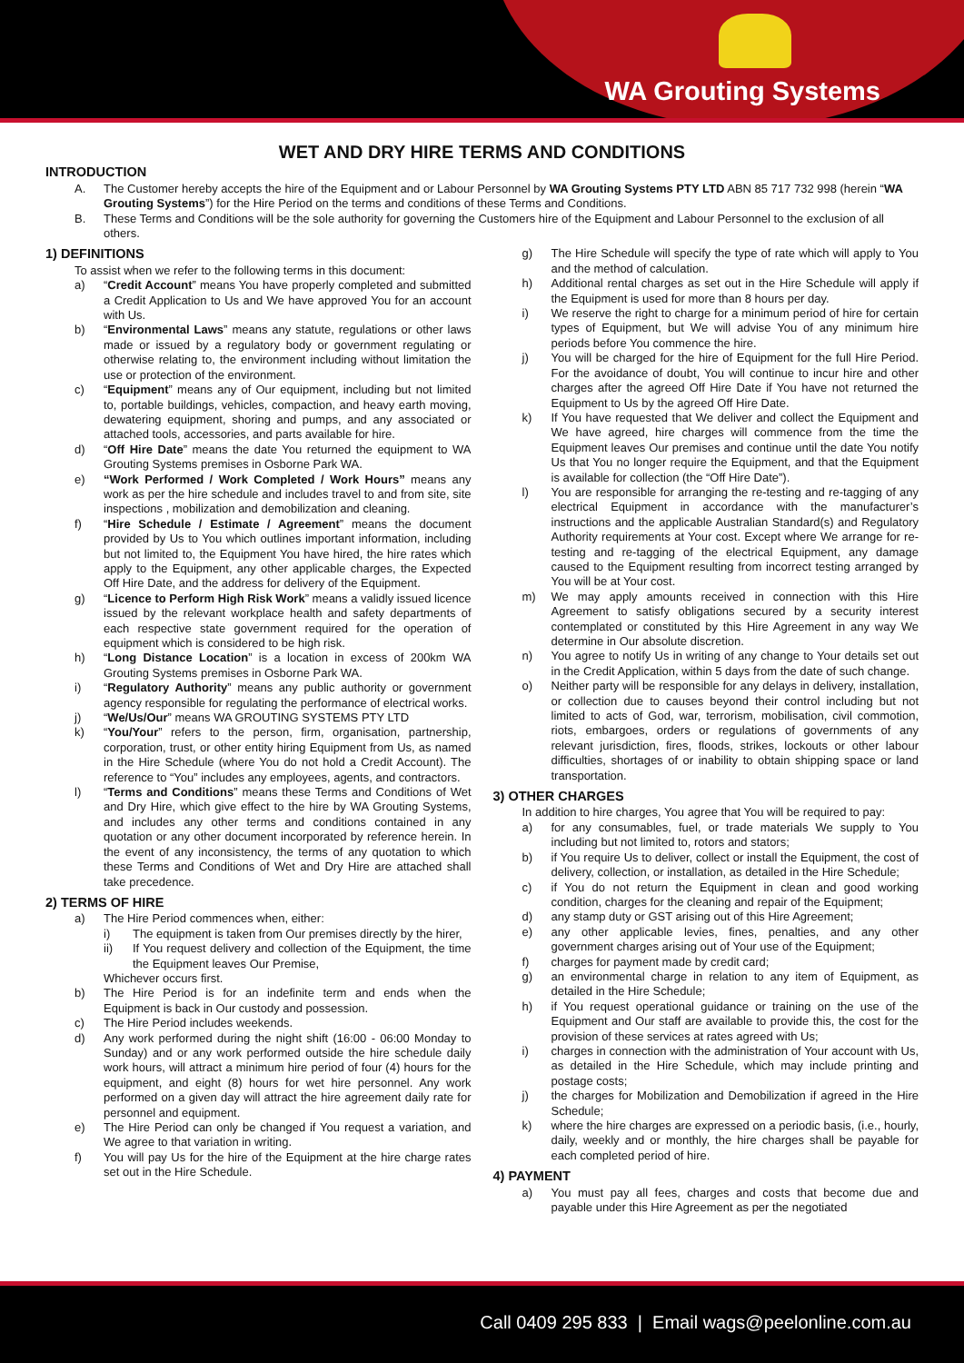WA Grouting Systems
WET AND DRY HIRE TERMS AND CONDITIONS
INTRODUCTION
A. The Customer hereby accepts the hire of the Equipment and or Labour Personnel by WA Grouting Systems PTY LTD ABN 85 717 732 998 (herein “WA Grouting Systems”) for the Hire Period on the terms and conditions of these Terms and Conditions.
B. These Terms and Conditions will be the sole authority for governing the Customers hire of the Equipment and Labour Personnel to the exclusion of all others.
1) DEFINITIONS
To assist when we refer to the following terms in this document:
a) “Credit Account” means You have properly completed and submitted a Credit Application to Us and We have approved You for an account with Us.
b) “Environmental Laws” means any statute, regulations or other laws made or issued by a regulatory body or government regulating or otherwise relating to, the environment including without limitation the use or protection of the environment.
c) “Equipment” means any of Our equipment, including but not limited to, portable buildings, vehicles, compaction, and heavy earth moving, dewatering equipment, shoring and pumps, and any associated or attached tools, accessories, and parts available for hire.
d) “Off Hire Date” means the date You returned the equipment to WA Grouting Systems premises in Osborne Park WA.
e) “Work Performed / Work Completed / Work Hours” means any work as per the hire schedule and includes travel to and from site, site inspections , mobilization and demobilization and cleaning.
f) “Hire Schedule / Estimate / Agreement” means the document provided by Us to You which outlines important information, including but not limited to, the Equipment You have hired, the hire rates which apply to the Equipment, any other applicable charges, the Expected Off Hire Date, and the address for delivery of the Equipment.
g) “Licence to Perform High Risk Work” means a validly issued licence issued by the relevant workplace health and safety departments of each respective state government required for the operation of equipment which is considered to be high risk.
h) “Long Distance Location” is a location in excess of 200km WA Grouting Systems premises in Osborne Park WA.
i) “Regulatory Authority” means any public authority or government agency responsible for regulating the performance of electrical works.
j) “We/Us/Our” means WA GROUTING SYSTEMS PTY LTD
k) “You/Your” refers to the person, firm, organisation, partnership, corporation, trust, or other entity hiring Equipment from Us, as named in the Hire Schedule (where You do not hold a Credit Account). The reference to “You” includes any employees, agents, and contractors.
l) “Terms and Conditions” means these Terms and Conditions of Wet and Dry Hire, which give effect to the hire by WA Grouting Systems, and includes any other terms and conditions contained in any quotation or any other document incorporated by reference herein. In the event of any inconsistency, the terms of any quotation to which these Terms and Conditions of Wet and Dry Hire are attached shall take precedence.
2) TERMS OF HIRE
a) The Hire Period commences when, either:
i) The equipment is taken from Our premises directly by the hirer,
ii) If You request delivery and collection of the Equipment, the time the Equipment leaves Our Premise,
Whichever occurs first.
b) The Hire Period is for an indefinite term and ends when the Equipment is back in Our custody and possession.
c) The Hire Period includes weekends.
d) Any work performed during the night shift (16:00 - 06:00 Monday to Sunday) and or any work performed outside the hire schedule daily work hours, will attract a minimum hire period of four (4) hours for the equipment, and eight (8) hours for wet hire personnel. Any work performed on a given day will attract the hire agreement daily rate for personnel and equipment.
e) The Hire Period can only be changed if You request a variation, and We agree to that variation in writing.
f) You will pay Us for the hire of the Equipment at the hire charge rates set out in the Hire Schedule.
g) The Hire Schedule will specify the type of rate which will apply to You and the method of calculation.
h) Additional rental charges as set out in the Hire Schedule will apply if the Equipment is used for more than 8 hours per day.
i) We reserve the right to charge for a minimum period of hire for certain types of Equipment, but We will advise You of any minimum hire periods before You commence the hire.
j) You will be charged for the hire of Equipment for the full Hire Period. For the avoidance of doubt, You will continue to incur hire and other charges after the agreed Off Hire Date if You have not returned the Equipment to Us by the agreed Off Hire Date.
k) If You have requested that We deliver and collect the Equipment and We have agreed, hire charges will commence from the time the Equipment leaves Our premises and continue until the date You notify Us that You no longer require the Equipment, and that the Equipment is available for collection (the “Off Hire Date”).
l) You are responsible for arranging the re-testing and re-tagging of any electrical Equipment in accordance with the manufacturer’s instructions and the applicable Australian Standard(s) and Regulatory Authority requirements at Your cost. Except where We arrange for re-testing and re-tagging of the electrical Equipment, any damage caused to the Equipment resulting from incorrect testing arranged by You will be at Your cost.
m) We may apply amounts received in connection with this Hire Agreement to satisfy obligations secured by a security interest contemplated or constituted by this Hire Agreement in any way We determine in Our absolute discretion.
n) You agree to notify Us in writing of any change to Your details set out in the Credit Application, within 5 days from the date of such change.
o) Neither party will be responsible for any delays in delivery, installation, or collection due to causes beyond their control including but not limited to acts of God, war, terrorism, mobilisation, civil commotion, riots, embargoes, orders or regulations of governments of any relevant jurisdiction, fires, floods, strikes, lockouts or other labour difficulties, shortages of or inability to obtain shipping space or land transportation.
3) OTHER CHARGES
In addition to hire charges, You agree that You will be required to pay:
a) for any consumables, fuel, or trade materials We supply to You including but not limited to, rotors and stators;
b) if You require Us to deliver, collect or install the Equipment, the cost of delivery, collection, or installation, as detailed in the Hire Schedule;
c) if You do not return the Equipment in clean and good working condition, charges for the cleaning and repair of the Equipment;
d) any stamp duty or GST arising out of this Hire Agreement;
e) any other applicable levies, fines, penalties, and any other government charges arising out of Your use of the Equipment;
f) charges for payment made by credit card;
g) an environmental charge in relation to any item of Equipment, as detailed in the Hire Schedule;
h) if You request operational guidance or training on the use of the Equipment and Our staff are available to provide this, the cost for the provision of these services at rates agreed with Us;
i) charges in connection with the administration of Your account with Us, as detailed in the Hire Schedule, which may include printing and postage costs;
j) the charges for Mobilization and Demobilization if agreed in the Hire Schedule;
k) where the hire charges are expressed on a periodic basis, (i.e., hourly, daily, weekly and or monthly, the hire charges shall be payable for each completed period of hire.
4) PAYMENT
a) You must pay all fees, charges and costs that become due and payable under this Hire Agreement as per the negotiated
Call 0409 295 833 | Email wags@peelonline.com.au